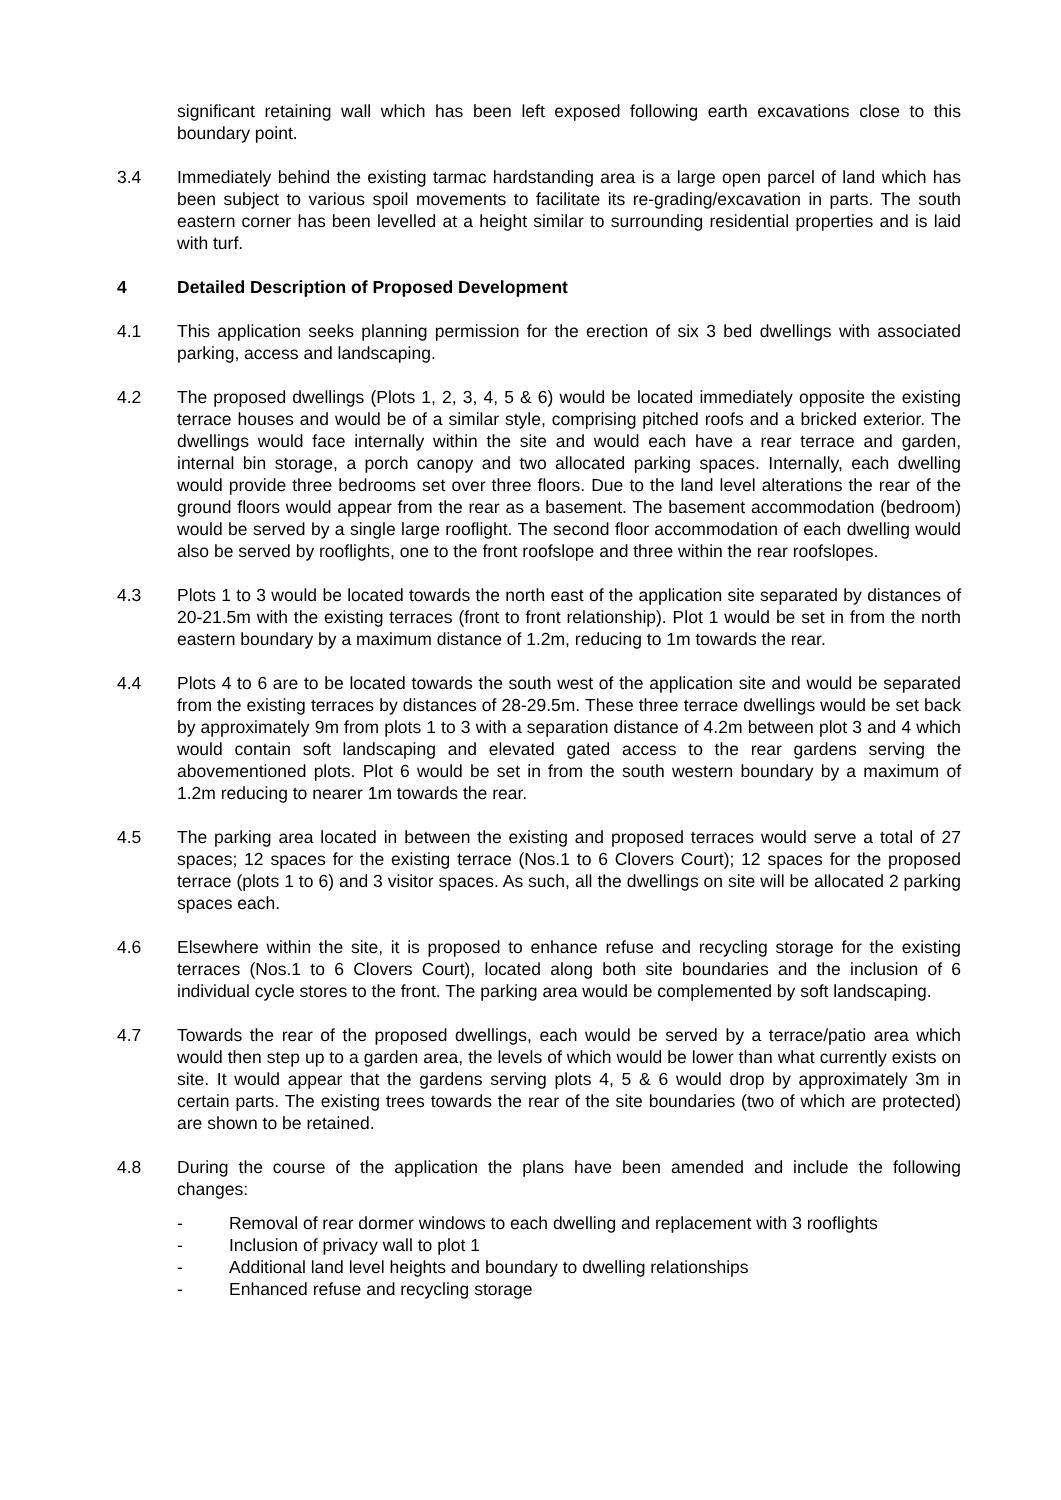significant retaining wall which has been left exposed following earth excavations close to this boundary point.
3.4 Immediately behind the existing tarmac hardstanding area is a large open parcel of land which has been subject to various spoil movements to facilitate its re-grading/excavation in parts. The south eastern corner has been levelled at a height similar to surrounding residential properties and is laid with turf.
4 Detailed Description of Proposed Development
4.1 This application seeks planning permission for the erection of six 3 bed dwellings with associated parking, access and landscaping.
4.2 The proposed dwellings (Plots 1, 2, 3, 4, 5 & 6) would be located immediately opposite the existing terrace houses and would be of a similar style, comprising pitched roofs and a bricked exterior. The dwellings would face internally within the site and would each have a rear terrace and garden, internal bin storage, a porch canopy and two allocated parking spaces. Internally, each dwelling would provide three bedrooms set over three floors. Due to the land level alterations the rear of the ground floors would appear from the rear as a basement. The basement accommodation (bedroom) would be served by a single large rooflight. The second floor accommodation of each dwelling would also be served by rooflights, one to the front roofslope and three within the rear roofslopes.
4.3 Plots 1 to 3 would be located towards the north east of the application site separated by distances of 20-21.5m with the existing terraces (front to front relationship). Plot 1 would be set in from the north eastern boundary by a maximum distance of 1.2m, reducing to 1m towards the rear.
4.4 Plots 4 to 6 are to be located towards the south west of the application site and would be separated from the existing terraces by distances of 28-29.5m. These three terrace dwellings would be set back by approximately 9m from plots 1 to 3 with a separation distance of 4.2m between plot 3 and 4 which would contain soft landscaping and elevated gated access to the rear gardens serving the abovementioned plots. Plot 6 would be set in from the south western boundary by a maximum of 1.2m reducing to nearer 1m towards the rear.
4.5 The parking area located in between the existing and proposed terraces would serve a total of 27 spaces; 12 spaces for the existing terrace (Nos.1 to 6 Clovers Court); 12 spaces for the proposed terrace (plots 1 to 6) and 3 visitor spaces. As such, all the dwellings on site will be allocated 2 parking spaces each.
4.6 Elsewhere within the site, it is proposed to enhance refuse and recycling storage for the existing terraces (Nos.1 to 6 Clovers Court), located along both site boundaries and the inclusion of 6 individual cycle stores to the front. The parking area would be complemented by soft landscaping.
4.7 Towards the rear of the proposed dwellings, each would be served by a terrace/patio area which would then step up to a garden area, the levels of which would be lower than what currently exists on site. It would appear that the gardens serving plots 4, 5 & 6 would drop by approximately 3m in certain parts. The existing trees towards the rear of the site boundaries (two of which are protected) are shown to be retained.
4.8 During the course of the application the plans have been amended and include the following changes:
- Removal of rear dormer windows to each dwelling and replacement with 3 rooflights
- Inclusion of privacy wall to plot 1
- Additional land level heights and boundary to dwelling relationships
- Enhanced refuse and recycling storage